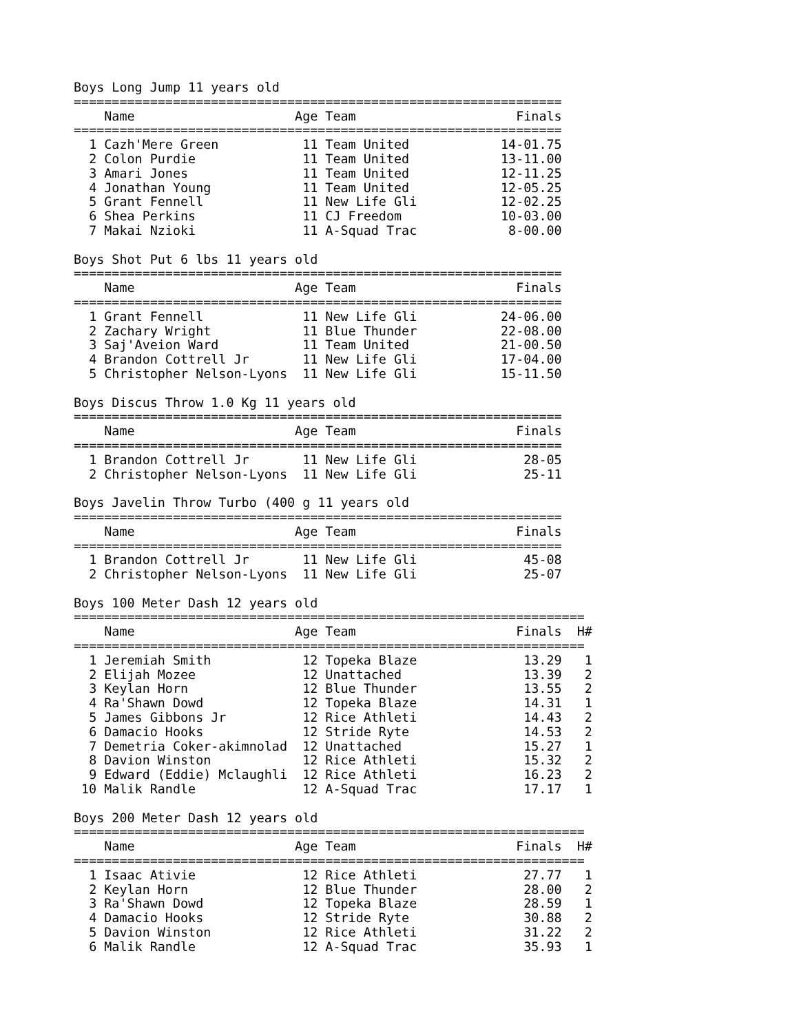Boys Long Jump 11 years old
================================================================
| | | Name | Age | | Team | Finals |
| --- | --- | --- | --- | --- | --- | --- |
| ================================================================ | | | | | | |
| 1 | | Cazh'Mere Green | 11 | | Team United | 14-01.75 |
| 2 | | Colon Purdie | 11 | | Team United | 13-11.00 |
| 3 | | Amari Jones | 11 | | Team United | 12-11.25 |
| 4 | | Jonathan Young | 11 | | Team United | 12-05.25 |
| 5 | | Grant Fennell | 11 | | New Life Gli | 12-02.25 |
| 6 | | Shea Perkins | 11 | | CJ Freedom | 10-03.00 |
| 7 | | Makai Nzioki | 11 | | A-Squad Trac | 8-00.00 |
Boys Shot Put 6 lbs 11 years old
================================================================
| | | Name | Age | | Team | Finals |
| --- | --- | --- | --- | --- | --- | --- |
| ================================================================ | | | | | | |
| 1 | | Grant Fennell | 11 | | New Life Gli | 24-06.00 |
| 2 | | Zachary Wright | 11 | | Blue Thunder | 22-08.00 |
| 3 | | Saj'Aveion Ward | 11 | | Team United | 21-00.50 |
| 4 | | Brandon Cottrell Jr | 11 | | New Life Gli | 17-04.00 |
| 5 | | Christopher Nelson-Lyons | 11 | | New Life Gli | 15-11.50 |
Boys Discus Throw 1.0 Kg 11 years old
================================================================
| | | Name | Age | | Team | Finals |
| --- | --- | --- | --- | --- | --- | --- |
| ================================================================ | | | | | | |
| 1 | | Brandon Cottrell Jr | 11 | | New Life Gli | 28-05 |
| 2 | | Christopher Nelson-Lyons | 11 | | New Life Gli | 25-11 |
Boys Javelin Throw Turbo (400 g 11 years old
================================================================
| | | Name | Age | | Team | Finals |
| --- | --- | --- | --- | --- | --- | --- |
| ================================================================ | | | | | | |
| 1 | | Brandon Cottrell Jr | 11 | | New Life Gli | 45-08 |
| 2 | | Christopher Nelson-Lyons | 11 | | New Life Gli | 25-07 |
Boys 100 Meter Dash 12 years old
===================================================================
| | | Name | Age | | Team | Finals | H# |
| --- | --- | --- | --- | --- | --- | --- | --- |
| =================================================================== | | | | | | | |
| 1 | | Jeremiah Smith | 12 | | Topeka Blaze | 13.29 | 1 |
| 2 | | Elijah Mozee | 12 | | Unattached | 13.39 | 2 |
| 3 | | Keylan Horn | 12 | | Blue Thunder | 13.55 | 2 |
| 4 | | Ra'Shawn Dowd | 12 | | Topeka Blaze | 14.31 | 1 |
| 5 | | James Gibbons Jr | 12 | | Rice Athleti | 14.43 | 2 |
| 6 | | Damacio Hooks | 12 | | Stride Ryte | 14.53 | 2 |
| 7 | | Demetria Coker-akimnolad | 12 | | Unattached | 15.27 | 1 |
| 8 | | Davion Winston | 12 | | Rice Athleti | 15.32 | 2 |
| 9 | | Edward (Eddie) Mclaughli | 12 | | Rice Athleti | 16.23 | 2 |
| 10 | | Malik Randle | 12 | | A-Squad Trac | 17.17 | 1 |
Boys 200 Meter Dash 12 years old
===================================================================
| | | Name | Age | | Team | Finals | H# |
| --- | --- | --- | --- | --- | --- | --- | --- |
| =================================================================== | | | | | | | |
| 1 | | Isaac Ativie | 12 | | Rice Athleti | 27.77 | 1 |
| 2 | | Keylan Horn | 12 | | Blue Thunder | 28.00 | 2 |
| 3 | | Ra'Shawn Dowd | 12 | | Topeka Blaze | 28.59 | 1 |
| 4 | | Damacio Hooks | 12 | | Stride Ryte | 30.88 | 2 |
| 5 | | Davion Winston | 12 | | Rice Athleti | 31.22 | 2 |
| 6 | | Malik Randle | 12 | | A-Squad Trac | 35.93 | 1 |